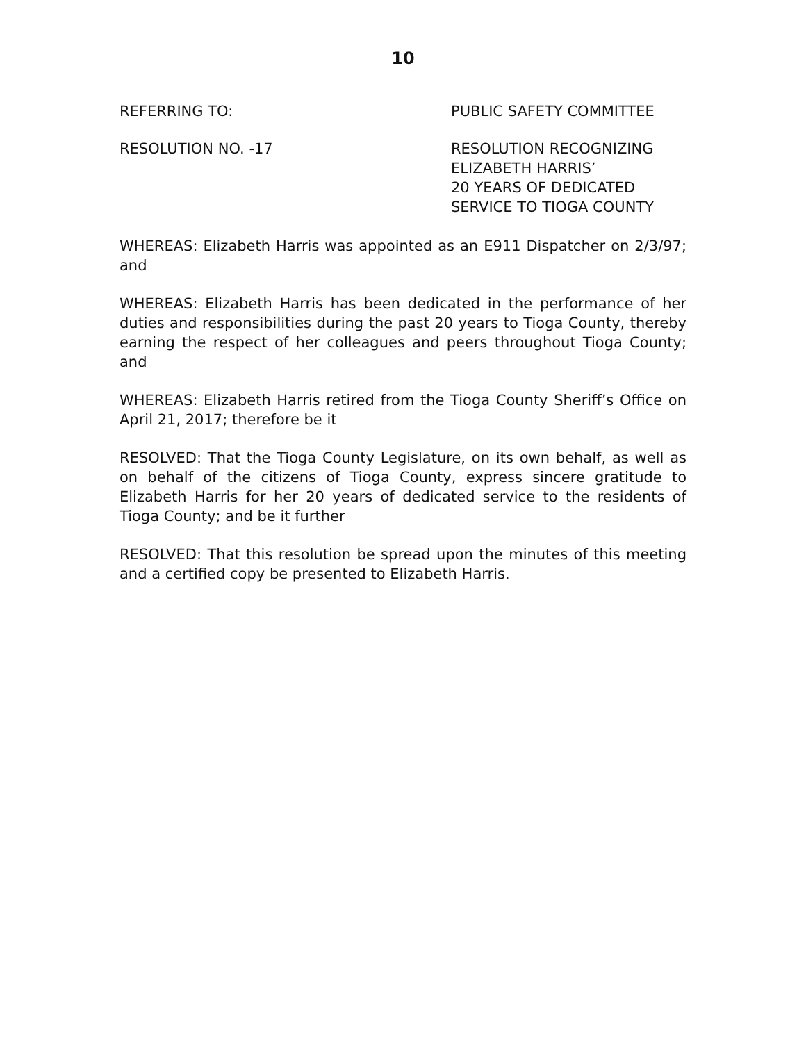10
REFERRING TO: PUBLIC SAFETY COMMITTEE
RESOLUTION NO. -17 RESOLUTION RECOGNIZING
ELIZABETH HARRIS’
20 YEARS OF DEDICATED
SERVICE TO TIOGA COUNTY
WHEREAS: Elizabeth Harris was appointed as an E911 Dispatcher on 2/3/97; and
WHEREAS: Elizabeth Harris has been dedicated in the performance of her duties and responsibilities during the past 20 years to Tioga County, thereby earning the respect of her colleagues and peers throughout Tioga County; and
WHEREAS: Elizabeth Harris retired from the Tioga County Sheriff’s Office on April 21, 2017; therefore be it
RESOLVED: That the Tioga County Legislature, on its own behalf, as well as on behalf of the citizens of Tioga County, express sincere gratitude to Elizabeth Harris for her 20 years of dedicated service to the residents of Tioga County; and be it further
RESOLVED: That this resolution be spread upon the minutes of this meeting and a certified copy be presented to Elizabeth Harris.